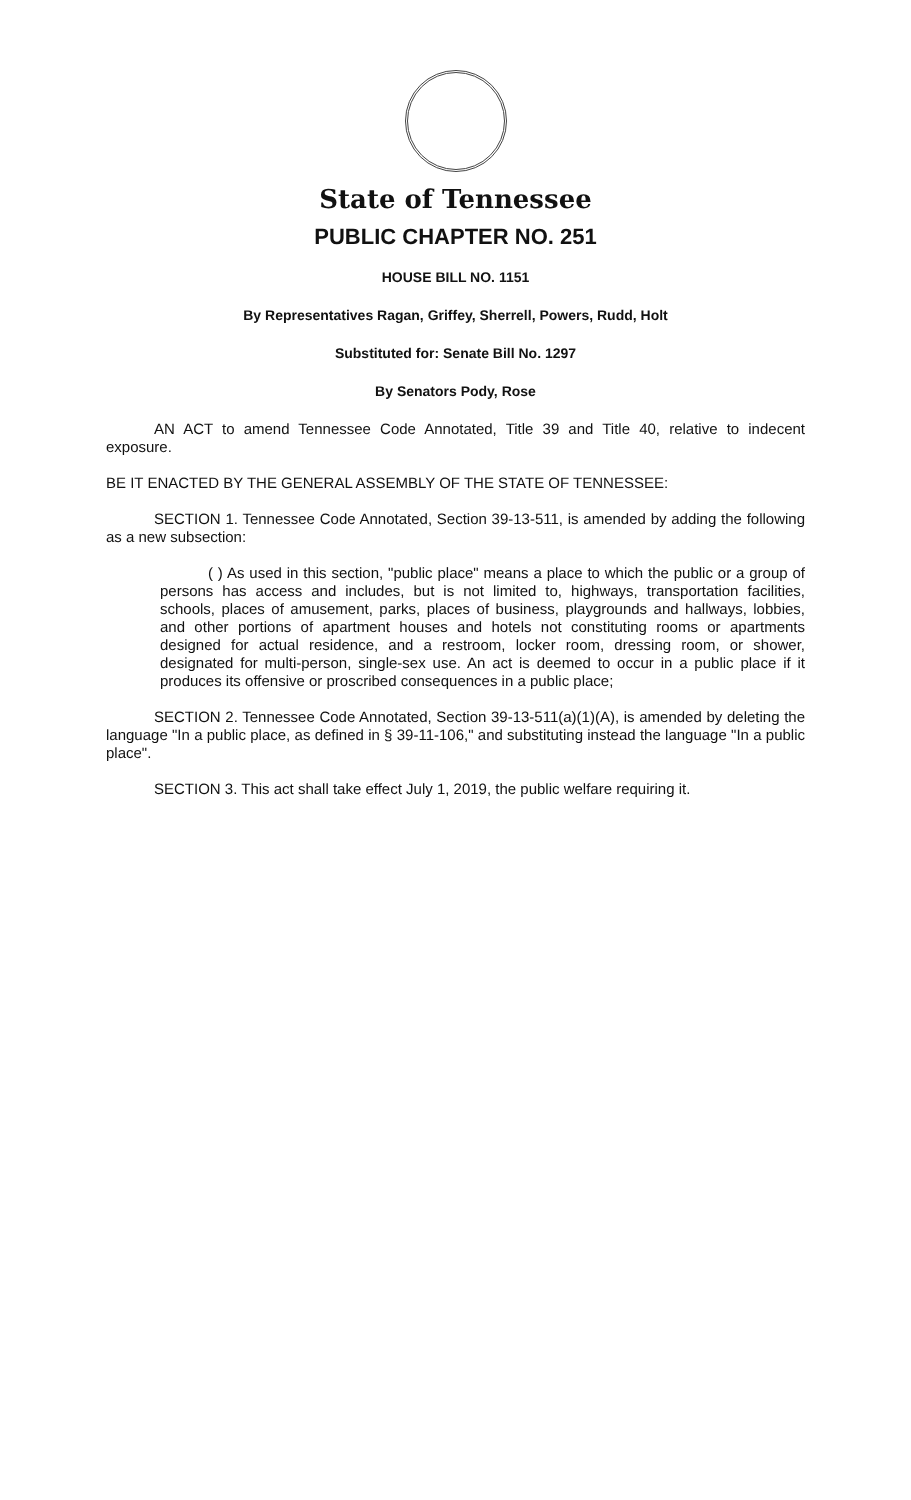State of Tennessee
PUBLIC CHAPTER NO. 251
HOUSE BILL NO. 1151
By Representatives Ragan, Griffey, Sherrell, Powers, Rudd, Holt
Substituted for: Senate Bill No. 1297
By Senators Pody, Rose
AN ACT to amend Tennessee Code Annotated, Title 39 and Title 40, relative to indecent exposure.
BE IT ENACTED BY THE GENERAL ASSEMBLY OF THE STATE OF TENNESSEE:
SECTION 1. Tennessee Code Annotated, Section 39-13-511, is amended by adding the following as a new subsection:
( ) As used in this section, "public place" means a place to which the public or a group of persons has access and includes, but is not limited to, highways, transportation facilities, schools, places of amusement, parks, places of business, playgrounds and hallways, lobbies, and other portions of apartment houses and hotels not constituting rooms or apartments designed for actual residence, and a restroom, locker room, dressing room, or shower, designated for multi-person, single-sex use. An act is deemed to occur in a public place if it produces its offensive or proscribed consequences in a public place;
SECTION 2. Tennessee Code Annotated, Section 39-13-511(a)(1)(A), is amended by deleting the language "In a public place, as defined in § 39-11-106," and substituting instead the language "In a public place".
SECTION 3. This act shall take effect July 1, 2019, the public welfare requiring it.